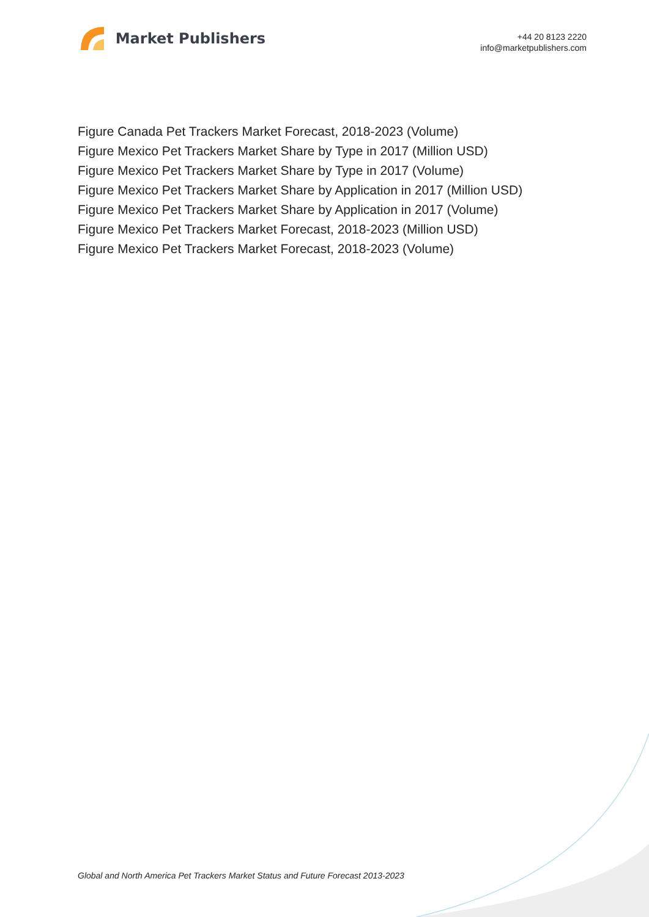Market Publishers
+44 20 8123 2220
info@marketpublishers.com
Figure Canada Pet Trackers Market Forecast, 2018-2023 (Volume)
Figure Mexico Pet Trackers Market Share by Type in 2017 (Million USD)
Figure Mexico Pet Trackers Market Share by Type in 2017 (Volume)
Figure Mexico Pet Trackers Market Share by Application in 2017 (Million USD)
Figure Mexico Pet Trackers Market Share by Application in 2017 (Volume)
Figure Mexico Pet Trackers Market Forecast, 2018-2023 (Million USD)
Figure Mexico Pet Trackers Market Forecast, 2018-2023 (Volume)
Global and North America Pet Trackers Market Status and Future Forecast 2013-2023